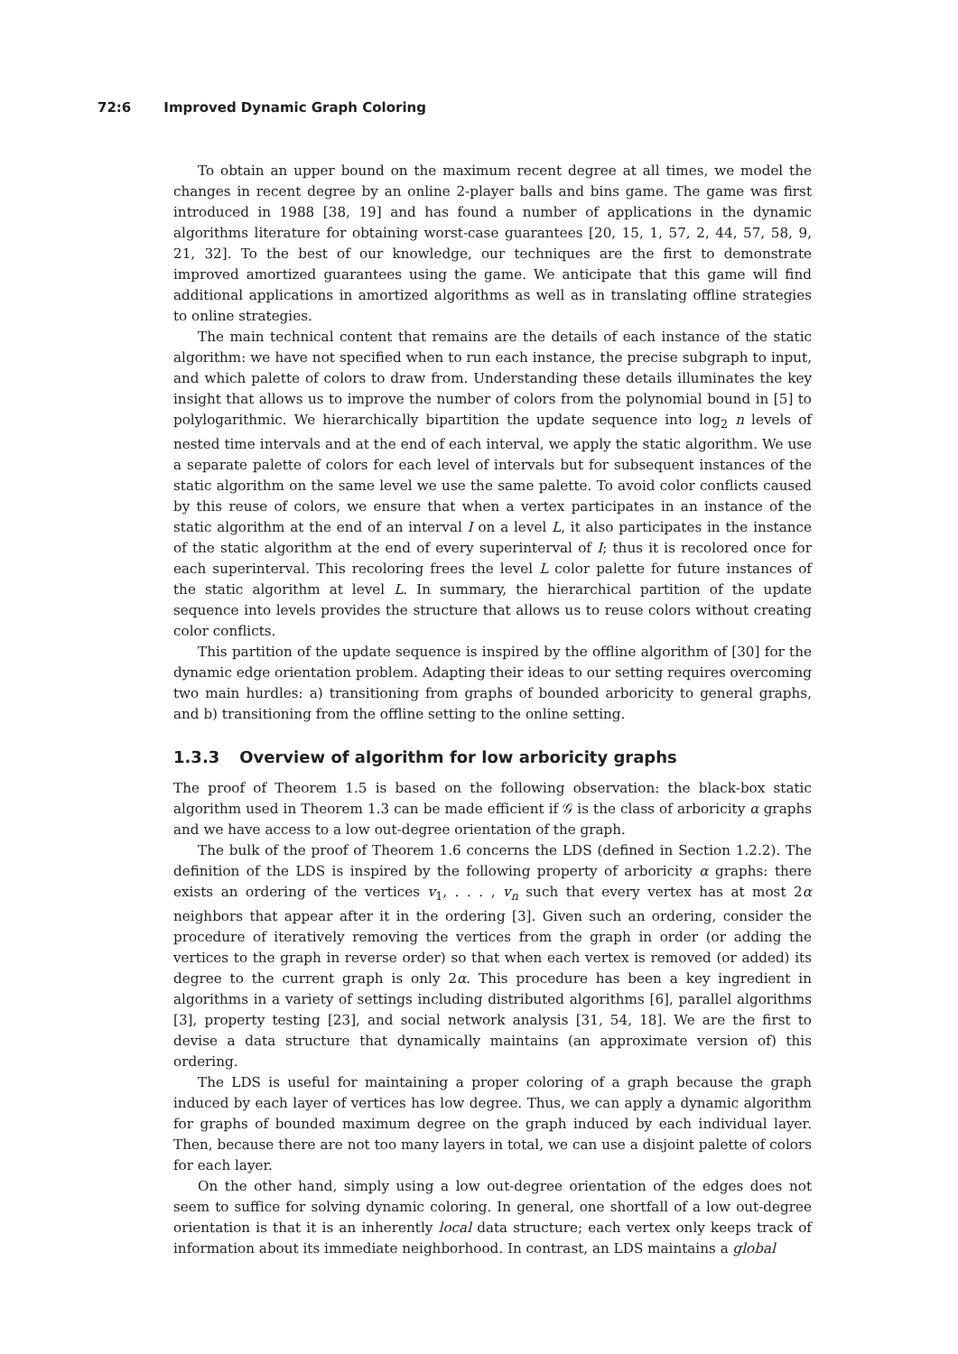72:6 Improved Dynamic Graph Coloring
To obtain an upper bound on the maximum recent degree at all times, we model the changes in recent degree by an online 2-player balls and bins game. The game was first introduced in 1988 [38, 19] and has found a number of applications in the dynamic algorithms literature for obtaining worst-case guarantees [20, 15, 1, 57, 2, 44, 57, 58, 9, 21, 32]. To the best of our knowledge, our techniques are the first to demonstrate improved amortized guarantees using the game. We anticipate that this game will find additional applications in amortized algorithms as well as in translating offline strategies to online strategies.
The main technical content that remains are the details of each instance of the static algorithm: we have not specified when to run each instance, the precise subgraph to input, and which palette of colors to draw from. Understanding these details illuminates the key insight that allows us to improve the number of colors from the polynomial bound in [5] to polylogarithmic. We hierarchically bipartition the update sequence into log<sub>2</sub> n levels of nested time intervals and at the end of each interval, we apply the static algorithm. We use a separate palette of colors for each level of intervals but for subsequent instances of the static algorithm on the same level we use the same palette. To avoid color conflicts caused by this reuse of colors, we ensure that when a vertex participates in an instance of the static algorithm at the end of an interval I on a level L, it also participates in the instance of the static algorithm at the end of every superinterval of I; thus it is recolored once for each superinterval. This recoloring frees the level L color palette for future instances of the static algorithm at level L. In summary, the hierarchical partition of the update sequence into levels provides the structure that allows us to reuse colors without creating color conflicts.
This partition of the update sequence is inspired by the offline algorithm of [30] for the dynamic edge orientation problem. Adapting their ideas to our setting requires overcoming two main hurdles: a) transitioning from graphs of bounded arboricity to general graphs, and b) transitioning from the offline setting to the online setting.
1.3.3 Overview of algorithm for low arboricity graphs
The proof of Theorem 1.5 is based on the following observation: the black-box static algorithm used in Theorem 1.3 can be made efficient if 𝒢 is the class of arboricity α graphs and we have access to a low out-degree orientation of the graph.
The bulk of the proof of Theorem 1.6 concerns the LDS (defined in Section 1.2.2). The definition of the LDS is inspired by the following property of arboricity α graphs: there exists an ordering of the vertices v<sub>1</sub>, . . . , v<sub>n</sub> such that every vertex has at most 2α neighbors that appear after it in the ordering [3]. Given such an ordering, consider the procedure of iteratively removing the vertices from the graph in order (or adding the vertices to the graph in reverse order) so that when each vertex is removed (or added) its degree to the current graph is only 2α. This procedure has been a key ingredient in algorithms in a variety of settings including distributed algorithms [6], parallel algorithms [3], property testing [23], and social network analysis [31, 54, 18]. We are the first to devise a data structure that dynamically maintains (an approximate version of) this ordering.
The LDS is useful for maintaining a proper coloring of a graph because the graph induced by each layer of vertices has low degree. Thus, we can apply a dynamic algorithm for graphs of bounded maximum degree on the graph induced by each individual layer. Then, because there are not too many layers in total, we can use a disjoint palette of colors for each layer.
On the other hand, simply using a low out-degree orientation of the edges does not seem to suffice for solving dynamic coloring. In general, one shortfall of a low out-degree orientation is that it is an inherently local data structure; each vertex only keeps track of information about its immediate neighborhood. In contrast, an LDS maintains a global